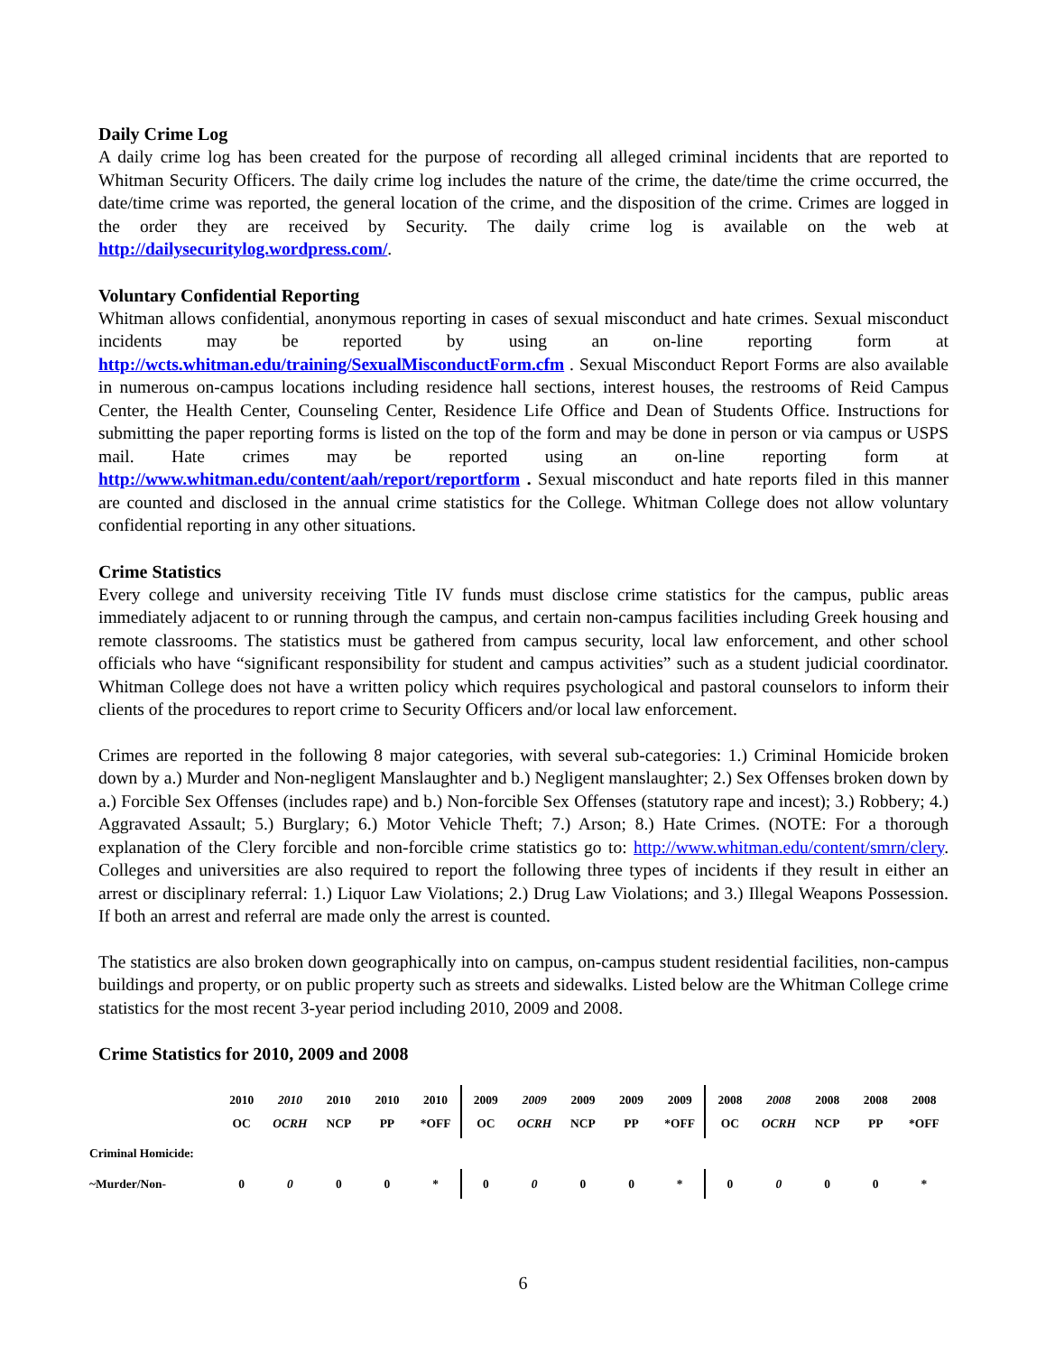Daily Crime Log
A daily crime log has been created for the purpose of recording all alleged criminal incidents that are reported to Whitman Security Officers. The daily crime log includes the nature of the crime, the date/time the crime occurred, the date/time crime was reported, the general location of the crime, and the disposition of the crime. Crimes are logged in the order they are received by Security. The daily crime log is available on the web at http://dailysecuritylog.wordpress.com/.
Voluntary Confidential Reporting
Whitman allows confidential, anonymous reporting in cases of sexual misconduct and hate crimes. Sexual misconduct incidents may be reported by using an on-line reporting form at http://wcts.whitman.edu/training/SexualMisconductForm.cfm . Sexual Misconduct Report Forms are also available in numerous on-campus locations including residence hall sections, interest houses, the restrooms of Reid Campus Center, the Health Center, Counseling Center, Residence Life Office and Dean of Students Office. Instructions for submitting the paper reporting forms is listed on the top of the form and may be done in person or via campus or USPS mail. Hate crimes may be reported using an on-line reporting form at http://www.whitman.edu/content/aah/report/reportform . Sexual misconduct and hate reports filed in this manner are counted and disclosed in the annual crime statistics for the College. Whitman College does not allow voluntary confidential reporting in any other situations.
Crime Statistics
Every college and university receiving Title IV funds must disclose crime statistics for the campus, public areas immediately adjacent to or running through the campus, and certain non-campus facilities including Greek housing and remote classrooms. The statistics must be gathered from campus security, local law enforcement, and other school officials who have “significant responsibility for student and campus activities” such as a student judicial coordinator. Whitman College does not have a written policy which requires psychological and pastoral counselors to inform their clients of the procedures to report crime to Security Officers and/or local law enforcement.
Crimes are reported in the following 8 major categories, with several sub-categories: 1.) Criminal Homicide broken down by a.) Murder and Non-negligent Manslaughter and b.) Negligent manslaughter; 2.) Sex Offenses broken down by a.) Forcible Sex Offenses (includes rape) and b.) Non-forcible Sex Offenses (statutory rape and incest); 3.) Robbery; 4.) Aggravated Assault; 5.) Burglary; 6.) Motor Vehicle Theft; 7.) Arson; 8.) Hate Crimes. (NOTE: For a thorough explanation of the Clery forcible and non-forcible crime statistics go to: http://www.whitman.edu/content/smrn/clery. Colleges and universities are also required to report the following three types of incidents if they result in either an arrest or disciplinary referral: 1.) Liquor Law Violations; 2.) Drug Law Violations; and 3.) Illegal Weapons Possession. If both an arrest and referral are made only the arrest is counted.
The statistics are also broken down geographically into on campus, on-campus student residential facilities, non-campus buildings and property, or on public property such as streets and sidewalks. Listed below are the Whitman College crime statistics for the most recent 3-year period including 2010, 2009 and 2008.
Crime Statistics for 2010, 2009 and 2008
| | 2010 OC | 2010 OCRH | 2010 NCP | 2010 PP | 2010 *OFF | 2009 OC | 2009 OCRH | 2009 NCP | 2009 PP | 2009 *OFF | 2008 OC | 2008 OCRH | 2008 NCP | 2008 PP | 2008 *OFF |
| --- | --- | --- | --- | --- | --- | --- | --- | --- | --- | --- | --- | --- | --- | --- | --- |
| Criminal Homicide: | | | | | | | | | | | | | | | |
| ~Murder/Non- | 0 | 0 | 0 | 0 | * | 0 | 0 | 0 | 0 | * | 0 | 0 | 0 | 0 | * |
6